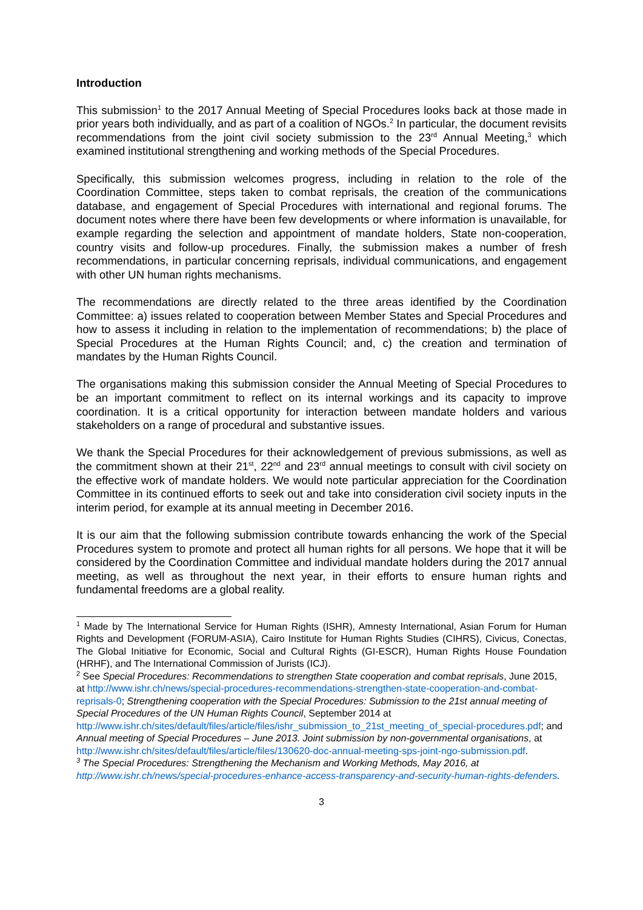Introduction
This submission<sup>1</sup> to the 2017 Annual Meeting of Special Procedures looks back at those made in prior years both individually, and as part of a coalition of NGOs.<sup>2</sup> In particular, the document revisits recommendations from the joint civil society submission to the 23<sup>rd</sup> Annual Meeting,<sup>3</sup> which examined institutional strengthening and working methods of the Special Procedures.
Specifically, this submission welcomes progress, including in relation to the role of the Coordination Committee, steps taken to combat reprisals, the creation of the communications database, and engagement of Special Procedures with international and regional forums. The document notes where there have been few developments or where information is unavailable, for example regarding the selection and appointment of mandate holders, State non-cooperation, country visits and follow-up procedures. Finally, the submission makes a number of fresh recommendations, in particular concerning reprisals, individual communications, and engagement with other UN human rights mechanisms.
The recommendations are directly related to the three areas identified by the Coordination Committee: a) issues related to cooperation between Member States and Special Procedures and how to assess it including in relation to the implementation of recommendations; b) the place of Special Procedures at the Human Rights Council; and, c) the creation and termination of mandates by the Human Rights Council.
The organisations making this submission consider the Annual Meeting of Special Procedures to be an important commitment to reflect on its internal workings and its capacity to improve coordination. It is a critical opportunity for interaction between mandate holders and various stakeholders on a range of procedural and substantive issues.
We thank the Special Procedures for their acknowledgement of previous submissions, as well as the commitment shown at their 21<sup>st</sup>, 22<sup>nd</sup> and 23<sup>rd</sup> annual meetings to consult with civil society on the effective work of mandate holders. We would note particular appreciation for the Coordination Committee in its continued efforts to seek out and take into consideration civil society inputs in the interim period, for example at its annual meeting in December 2016.
It is our aim that the following submission contribute towards enhancing the work of the Special Procedures system to promote and protect all human rights for all persons. We hope that it will be considered by the Coordination Committee and individual mandate holders during the 2017 annual meeting, as well as throughout the next year, in their efforts to ensure human rights and fundamental freedoms are a global reality.
<sup>1</sup> Made by The International Service for Human Rights (ISHR), Amnesty International, Asian Forum for Human Rights and Development (FORUM-ASIA), Cairo Institute for Human Rights Studies (CIHRS), Civicus, Conectas, The Global Initiative for Economic, Social and Cultural Rights (GI-ESCR), Human Rights House Foundation (HRHF), and The International Commission of Jurists (ICJ).
<sup>2</sup> See Special Procedures: Recommendations to strengthen State cooperation and combat reprisals, June 2015, at http://www.ishr.ch/news/special-procedures-recommendations-strengthen-state-cooperation-and-combat-reprisals-0; Strengthening cooperation with the Special Procedures: Submission to the 21st annual meeting of Special Procedures of the UN Human Rights Council, September 2014 at http://www.ishr.ch/sites/default/files/article/files/ishr_submission_to_21st_meeting_of_special-procedures.pdf; and Annual meeting of Special Procedures – June 2013. Joint submission by non-governmental organisations, at http://www.ishr.ch/sites/default/files/article/files/130620-doc-annual-meeting-sps-joint-ngo-submission.pdf.
<sup>3</sup> The Special Procedures: Strengthening the Mechanism and Working Methods, May 2016, at http://www.ishr.ch/news/special-procedures-enhance-access-transparency-and-security-human-rights-defenders.
3